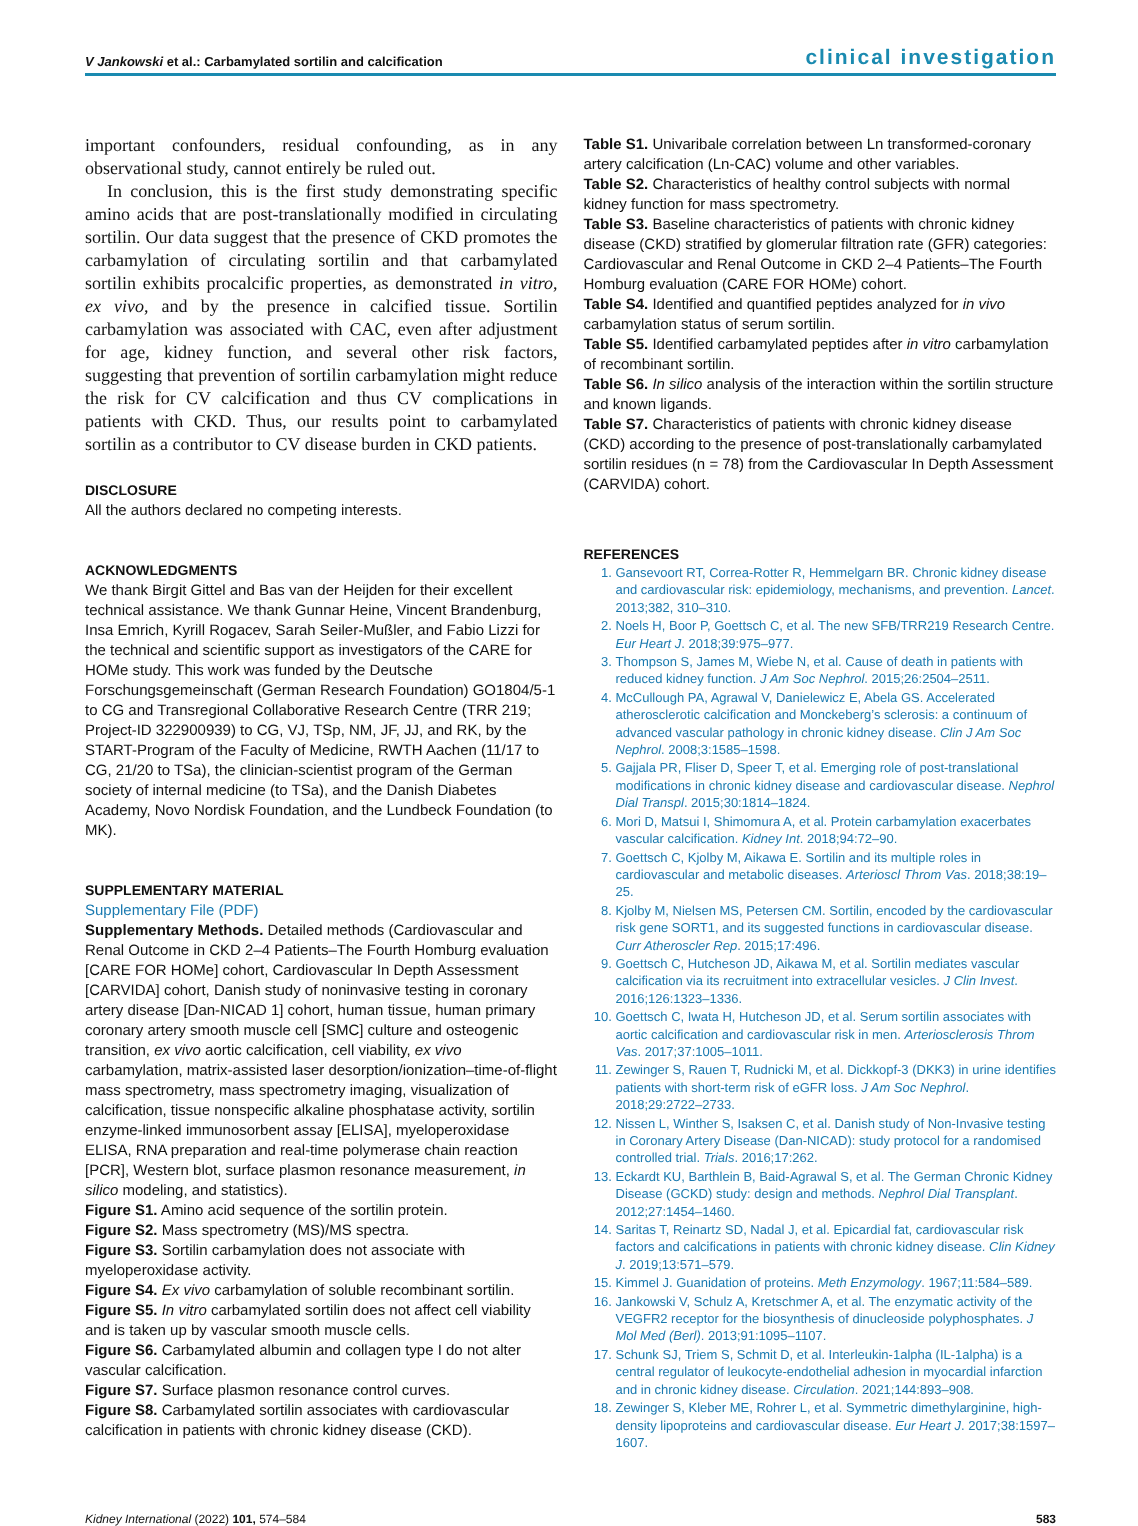V Jankowski et al.: Carbamylated sortilin and calcification clinical investigation
important confounders, residual confounding, as in any observational study, cannot entirely be ruled out.
In conclusion, this is the first study demonstrating specific amino acids that are post-translationally modified in circulating sortilin. Our data suggest that the presence of CKD promotes the carbamylation of circulating sortilin and that carbamylated sortilin exhibits procalcific properties, as demonstrated in vitro, ex vivo, and by the presence in calcified tissue. Sortilin carbamylation was associated with CAC, even after adjustment for age, kidney function, and several other risk factors, suggesting that prevention of sortilin carbamylation might reduce the risk for CV calcification and thus CV complications in patients with CKD. Thus, our results point to carbamylated sortilin as a contributor to CV disease burden in CKD patients.
DISCLOSURE
All the authors declared no competing interests.
ACKNOWLEDGMENTS
We thank Birgit Gittel and Bas van der Heijden for their excellent technical assistance. We thank Gunnar Heine, Vincent Brandenburg, Insa Emrich, Kyrill Rogacev, Sarah Seiler-Mußler, and Fabio Lizzi for the technical and scientific support as investigators of the CARE for HOMe study. This work was funded by the Deutsche Forschungsgemeinschaft (German Research Foundation) GO1804/5-1 to CG and Transregional Collaborative Research Centre (TRR 219; Project-ID 322900939) to CG, VJ, TSp, NM, JF, JJ, and RK, by the START-Program of the Faculty of Medicine, RWTH Aachen (11/17 to CG, 21/20 to TSa), the clinician-scientist program of the German society of internal medicine (to TSa), and the Danish Diabetes Academy, Novo Nordisk Foundation, and the Lundbeck Foundation (to MK).
SUPPLEMENTARY MATERIAL
Supplementary File (PDF)
Supplementary Methods. Detailed methods (Cardiovascular and Renal Outcome in CKD 2–4 Patients–The Fourth Homburg evaluation [CARE FOR HOMe] cohort, Cardiovascular In Depth Assessment [CARVIDA] cohort, Danish study of noninvasive testing in coronary artery disease [Dan-NICAD 1] cohort, human tissue, human primary coronary artery smooth muscle cell [SMC] culture and osteogenic transition, ex vivo aortic calcification, cell viability, ex vivo carbamylation, matrix-assisted laser desorption/ionization–time-of-flight mass spectrometry, mass spectrometry imaging, visualization of calcification, tissue nonspecific alkaline phosphatase activity, sortilin enzyme-linked immunosorbent assay [ELISA], myeloperoxidase ELISA, RNA preparation and real-time polymerase chain reaction [PCR], Western blot, surface plasmon resonance measurement, in silico modeling, and statistics).
Figure S1. Amino acid sequence of the sortilin protein.
Figure S2. Mass spectrometry (MS)/MS spectra.
Figure S3. Sortilin carbamylation does not associate with myeloperoxidase activity.
Figure S4. Ex vivo carbamylation of soluble recombinant sortilin.
Figure S5. In vitro carbamylated sortilin does not affect cell viability and is taken up by vascular smooth muscle cells.
Figure S6. Carbamylated albumin and collagen type I do not alter vascular calcification.
Figure S7. Surface plasmon resonance control curves.
Figure S8. Carbamylated sortilin associates with cardiovascular calcification in patients with chronic kidney disease (CKD).
Table S1. Univaribale correlation between Ln transformed-coronary artery calcification (Ln-CAC) volume and other variables.
Table S2. Characteristics of healthy control subjects with normal kidney function for mass spectrometry.
Table S3. Baseline characteristics of patients with chronic kidney disease (CKD) stratified by glomerular filtration rate (GFR) categories: Cardiovascular and Renal Outcome in CKD 2–4 Patients–The Fourth Homburg evaluation (CARE FOR HOMe) cohort.
Table S4. Identified and quantified peptides analyzed for in vivo carbamylation status of serum sortilin.
Table S5. Identified carbamylated peptides after in vitro carbamylation of recombinant sortilin.
Table S6. In silico analysis of the interaction within the sortilin structure and known ligands.
Table S7. Characteristics of patients with chronic kidney disease (CKD) according to the presence of post-translationally carbamylated sortilin residues (n = 78) from the Cardiovascular In Depth Assessment (CARVIDA) cohort.
REFERENCES
1. Gansevoort RT, Correa-Rotter R, Hemmelgarn BR. Chronic kidney disease and cardiovascular risk: epidemiology, mechanisms, and prevention. Lancet. 2013;382, 310–310.
2. Noels H, Boor P, Goettsch C, et al. The new SFB/TRR219 Research Centre. Eur Heart J. 2018;39:975–977.
3. Thompson S, James M, Wiebe N, et al. Cause of death in patients with reduced kidney function. J Am Soc Nephrol. 2015;26:2504–2511.
4. McCullough PA, Agrawal V, Danielewicz E, Abela GS. Accelerated atherosclerotic calcification and Monckeberg’s sclerosis: a continuum of advanced vascular pathology in chronic kidney disease. Clin J Am Soc Nephrol. 2008;3:1585–1598.
5. Gajjala PR, Fliser D, Speer T, et al. Emerging role of post-translational modifications in chronic kidney disease and cardiovascular disease. Nephrol Dial Transpl. 2015;30:1814–1824.
6. Mori D, Matsui I, Shimomura A, et al. Protein carbamylation exacerbates vascular calcification. Kidney Int. 2018;94:72–90.
7. Goettsch C, Kjolby M, Aikawa E. Sortilin and its multiple roles in cardiovascular and metabolic diseases. Arterioscl Throm Vas. 2018;38:19–25.
8. Kjolby M, Nielsen MS, Petersen CM. Sortilin, encoded by the cardiovascular risk gene SORT1, and its suggested functions in cardiovascular disease. Curr Atheroscler Rep. 2015;17:496.
9. Goettsch C, Hutcheson JD, Aikawa M, et al. Sortilin mediates vascular calcification via its recruitment into extracellular vesicles. J Clin Invest. 2016;126:1323–1336.
10. Goettsch C, Iwata H, Hutcheson JD, et al. Serum sortilin associates with aortic calcification and cardiovascular risk in men. Arteriosclerosis Throm Vas. 2017;37:1005–1011.
11. Zewinger S, Rauen T, Rudnicki M, et al. Dickkopf-3 (DKK3) in urine identifies patients with short-term risk of eGFR loss. J Am Soc Nephrol. 2018;29:2722–2733.
12. Nissen L, Winther S, Isaksen C, et al. Danish study of Non-Invasive testing in Coronary Artery Disease (Dan-NICAD): study protocol for a randomised controlled trial. Trials. 2016;17:262.
13. Eckardt KU, Barthlein B, Baid-Agrawal S, et al. The German Chronic Kidney Disease (GCKD) study: design and methods. Nephrol Dial Transplant. 2012;27:1454–1460.
14. Saritas T, Reinartz SD, Nadal J, et al. Epicardial fat, cardiovascular risk factors and calcifications in patients with chronic kidney disease. Clin Kidney J. 2019;13:571–579.
15. Kimmel J. Guanidation of proteins. Meth Enzymology. 1967;11:584–589.
16. Jankowski V, Schulz A, Kretschmer A, et al. The enzymatic activity of the VEGFR2 receptor for the biosynthesis of dinucleoside polyphosphates. J Mol Med (Berl). 2013;91:1095–1107.
17. Schunk SJ, Triem S, Schmit D, et al. Interleukin-1alpha (IL-1alpha) is a central regulator of leukocyte-endothelial adhesion in myocardial infarction and in chronic kidney disease. Circulation. 2021;144:893–908.
18. Zewinger S, Kleber ME, Rohrer L, et al. Symmetric dimethylarginine, high-density lipoproteins and cardiovascular disease. Eur Heart J. 2017;38:1597–1607.
Kidney International (2022) 101, 574–584 583